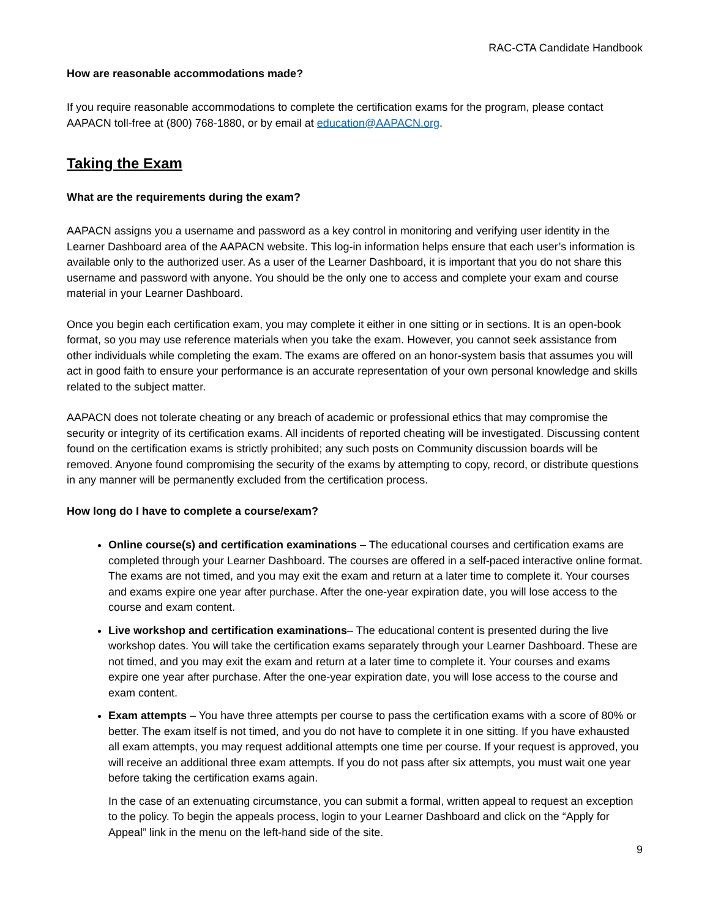RAC-CTA Candidate Handbook
How are reasonable accommodations made?
If you require reasonable accommodations to complete the certification exams for the program, please contact AAPACN toll-free at (800) 768-1880, or by email at education@AAPACN.org.
Taking the Exam
What are the requirements during the exam?
AAPACN assigns you a username and password as a key control in monitoring and verifying user identity in the Learner Dashboard area of the AAPACN website. This log-in information helps ensure that each user’s information is available only to the authorized user. As a user of the Learner Dashboard, it is important that you do not share this username and password with anyone. You should be the only one to access and complete your exam and course material in your Learner Dashboard.
Once you begin each certification exam, you may complete it either in one sitting or in sections. It is an open-book format, so you may use reference materials when you take the exam. However, you cannot seek assistance from other individuals while completing the exam. The exams are offered on an honor-system basis that assumes you will act in good faith to ensure your performance is an accurate representation of your own personal knowledge and skills related to the subject matter.
AAPACN does not tolerate cheating or any breach of academic or professional ethics that may compromise the security or integrity of its certification exams. All incidents of reported cheating will be investigated. Discussing content found on the certification exams is strictly prohibited; any such posts on Community discussion boards will be removed. Anyone found compromising the security of the exams by attempting to copy, record, or distribute questions in any manner will be permanently excluded from the certification process.
How long do I have to complete a course/exam?
Online course(s) and certification examinations – The educational courses and certification exams are completed through your Learner Dashboard. The courses are offered in a self-paced interactive online format. The exams are not timed, and you may exit the exam and return at a later time to complete it. Your courses and exams expire one year after purchase. After the one-year expiration date, you will lose access to the course and exam content.
Live workshop and certification examinations– The educational content is presented during the live workshop dates. You will take the certification exams separately through your Learner Dashboard. These are not timed, and you may exit the exam and return at a later time to complete it. Your courses and exams expire one year after purchase. After the one-year expiration date, you will lose access to the course and exam content.
Exam attempts – You have three attempts per course to pass the certification exams with a score of 80% or better. The exam itself is not timed, and you do not have to complete it in one sitting. If you have exhausted all exam attempts, you may request additional attempts one time per course. If your request is approved, you will receive an additional three exam attempts. If you do not pass after six attempts, you must wait one year before taking the certification exams again.
In the case of an extenuating circumstance, you can submit a formal, written appeal to request an exception to the policy. To begin the appeals process, login to your Learner Dashboard and click on the “Apply for Appeal” link in the menu on the left-hand side of the site.
9